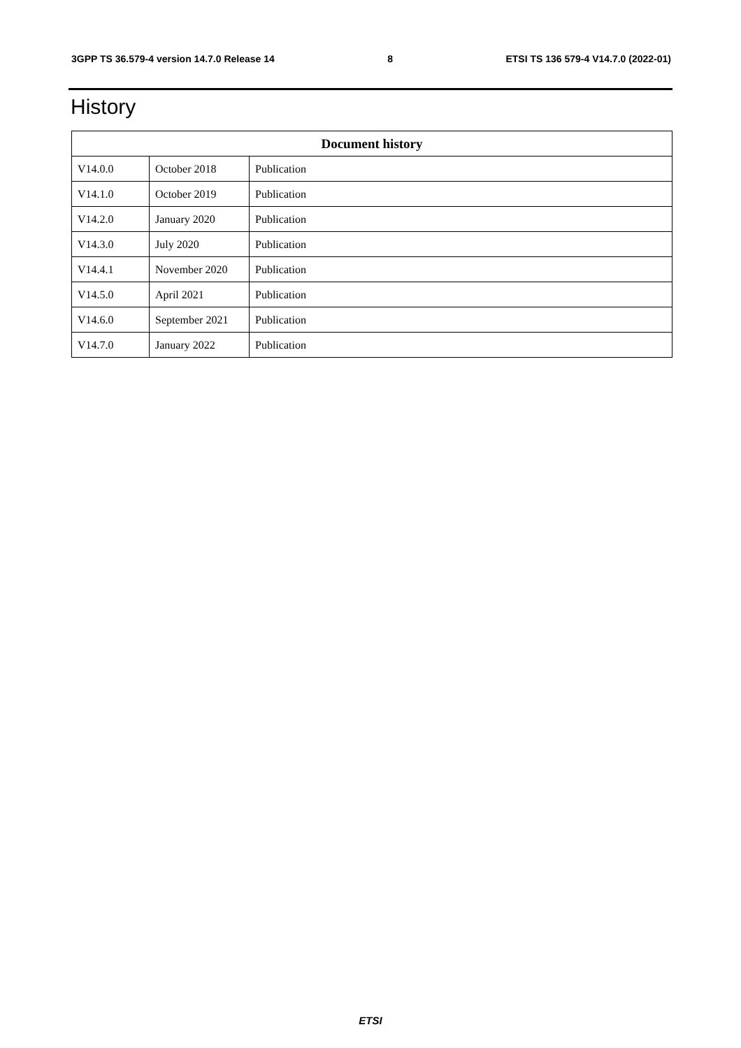3GPP TS 36.579-4 version 14.7.0 Release 14 8 ETSI TS 136 579-4 V14.7.0 (2022-01)
History
| Document history | | |
| --- | --- | --- |
| V14.0.0 | October 2018 | Publication |
| V14.1.0 | October 2019 | Publication |
| V14.2.0 | January 2020 | Publication |
| V14.3.0 | July 2020 | Publication |
| V14.4.1 | November 2020 | Publication |
| V14.5.0 | April 2021 | Publication |
| V14.6.0 | September 2021 | Publication |
| V14.7.0 | January 2022 | Publication |
ETSI